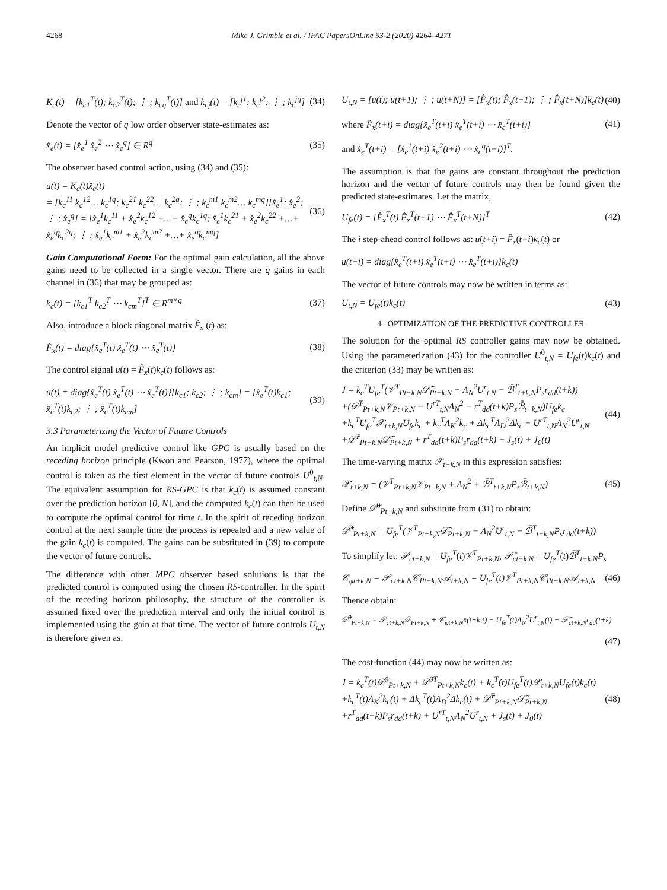4268 Mike J. Grimble et al. / IFAC PapersOnLine 53-2 (2020) 4264–4271
K<sub>c</sub>(t) = [k<sub>c1</sub><sup>T</sup>(t); k<sub>c2</sub><sup>T</sup>(t); ⋮ ; k<sub>cq</sub><sup>T</sup>(t)] and k<sub>cj</sub>(t) = [k<sub>c</sub><sup>j1</sup>; k<sub>c</sub><sup>j2</sup>; ⋮ ; k<sub>c</sub><sup>jq</sup>] (34)
Denote the vector of q low order observer state-estimates as:
x̂<sub>e</sub>(t) = [x̂<sub>e</sub><sup>1</sup> x̂<sub>e</sub><sup>2</sup> ⋯ x̂<sub>e</sub><sup>q</sup>] ∈ R<sup>q</sup> (35)
The observer based control action, using (34) and (35):
u(t) = K<sub>c</sub>(t)x̂<sub>e</sub>(t)
= [k<sub>c</sub><sup>11</sup> k<sub>c</sub><sup>12</sup>… k<sub>c</sub><sup>1q</sup>; k<sub>c</sub><sup>21</sup> k<sub>c</sub><sup>22</sup>… k<sub>c</sub><sup>2q</sup>; ⋮ ; k<sub>c</sub><sup>m1</sup> k<sub>c</sub><sup>m2</sup>… k<sub>c</sub><sup>mq</sup>][x̂<sub>e</sub><sup>1</sup>; x̂<sub>e</sub><sup>2</sup>; ⋮ ; x̂<sub>e</sub><sup>q</sup>] = [x̂<sub>e</sub><sup>1</sup>k<sub>c</sub><sup>11</sup> + x̂<sub>e</sub><sup>2</sup>k<sub>c</sub><sup>12</sup> +…+ x̂<sub>e</sub><sup>q</sup>k<sub>c</sub><sup>1q</sup>; x̂<sub>e</sub><sup>1</sup>k<sub>c</sub><sup>21</sup> + x̂<sub>e</sub><sup>2</sup>k<sub>c</sub><sup>22</sup> +…+ x̂<sub>e</sub><sup>q</sup>k<sub>c</sub><sup>2q</sup>; ⋮ ; x̂<sub>e</sub><sup>1</sup>k<sub>c</sub><sup>m1</sup> + x̂<sub>e</sub><sup>2</sup>k<sub>c</sub><sup>m2</sup> +…+ x̂<sub>e</sub><sup>q</sup>k<sub>c</sub><sup>mq</sup>] (36)
Gain Computational Form: For the optimal gain calculation, all the above gains need to be collected in a single vector. There are q gains in each channel in (36) that may be grouped as:
k<sub>c</sub>(t) = [k<sub>c1</sub><sup>T</sup> k<sub>c2</sub><sup>T</sup> ⋯ k<sub>cm</sub><sup>T</sup>]<sup>T</sup> ∈ R<sup>m×q</sup> (37)
Also, introduce a block diagonal matrix F̂<sub>x</sub> (t) as:
F̂<sub>x</sub>(t) = diag{x̂<sub>e</sub><sup>T</sup>(t) x̂<sub>e</sub><sup>T</sup>(t) ⋯ x̂<sub>e</sub><sup>T</sup>(t)} (38)
The control signal u(t) = F̂<sub>x</sub>(t)k<sub>c</sub>(t) follows as:
u(t) = diag{x̂<sub>e</sub><sup>T</sup>(t) x̂<sub>e</sub><sup>T</sup>(t) ⋯ x̂<sub>e</sub><sup>T</sup>(t)}[k<sub>c1</sub>; k<sub>c2</sub>; ⋮ ; k<sub>cm</sub>] = [x̂<sub>e</sub><sup>T</sup>(t)k<sub>c1</sub>; x̂<sub>e</sub><sup>T</sup>(t)k<sub>c2</sub>; ⋮ ; x̂<sub>e</sub><sup>T</sup>(t)k<sub>cm</sub>] (39)
3.3 Parameterizing the Vector of Future Controls
An implicit model predictive control like GPC is usually based on the receding horizon principle (Kwon and Pearson, 1977), where the optimal control is taken as the first element in the vector of future controls U<sup>0</sup><sub>t,N</sub>. The equivalent assumption for RS-GPC is that k<sub>c</sub>(t) is assumed constant over the prediction horizon [0, N], and the computed k<sub>c</sub>(t) can then be used to compute the optimal control for time t. In the spirit of receding horizon control at the next sample time the process is repeated and a new value of the gain k<sub>c</sub>(t) is computed. The gains can be substituted in (39) to compute the vector of future controls.
The difference with other MPC observer based solutions is that the predicted control is computed using the chosen RS-controller. In the spirit of the receding horizon philosophy, the structure of the controller is assumed fixed over the prediction interval and only the initial control is implemented using the gain at that time. The vector of future controls U<sub>t,N</sub> is therefore given as:
U<sub>t,N</sub> = [u(t); u(t+1); ⋮ ; u(t+N)] = [F̂<sub>x</sub>(t); F̂<sub>x</sub>(t+1); ⋮ ; F̂<sub>x</sub>(t+N)]k<sub>c</sub>(t) (40)
where F̂<sub>x</sub>(t+i) = diag{x̂<sub>e</sub><sup>T</sup>(t+i) x̂<sub>e</sub><sup>T</sup>(t+i) ⋯ x̂<sub>e</sub><sup>T</sup>(t+i)} (41)
and x̂<sub>e</sub><sup>T</sup>(t+i) = [x̂<sub>e</sub><sup>1</sup>(t+i) x̂<sub>e</sub><sup>2</sup>(t+i) ⋯ x̂<sub>e</sub><sup>q</sup>(t+i)]<sup>T</sup>.
The assumption is that the gains are constant throughout the prediction horizon and the vector of future controls may then be found given the predicted state-estimates. Let the matrix,
U<sub>fe</sub>(t) = [F̂<sub>x</sub><sup>T</sup>(t) F̂<sub>x</sub><sup>T</sup>(t+1) ⋯ F̂<sub>x</sub><sup>T</sup>(t+N)]<sup>T</sup> (42)
The i step-ahead control follows as: u(t+i) = F̂<sub>x</sub>(t+i)k<sub>c</sub>(t) or
u(t+i) = diag{x̂<sub>e</sub><sup>T</sup>(t+i) x̂<sub>e</sub><sup>T</sup>(t+i) ⋯ x̂<sub>e</sub><sup>T</sup>(t+i)}k<sub>c</sub>(t)
The vector of future controls may now be written in terms as:
U<sub>t,N</sub> = U<sub>fe</sub>(t)k<sub>c</sub>(t) (43)
4 OPTIMIZATION OF THE PREDICTIVE CONTROLLER
The solution for the optimal RS controller gains may now be obtained. Using the parameterization (43) for the controller U<sup>0</sup><sub>t,N</sub> = U<sub>fe</sub>(t)k<sub>c</sub>(t) and the criterion (33) may be written as:
J = k<sub>c</sub><sup>T</sup>U<sub>fe</sub><sup>T</sup>(𝒱<sup>T</sup><sub>Pt+k,N</sub>𝒟̃<sub>Pt+k,N</sub> − Λ<sub>N</sub><sup>2</sup>U<sup>r</sup><sub>t,N</sub> − ℬ̄<sup>T</sup><sub>t+k,N</sub>P<sub>s</sub>r<sub>dd</sub>(t+k))
+(𝒟̃<sup>T</sup><sub>Pt+k,N</sub>𝒱<sub>Pt+k,N</sub> − U<sup>rT</sup><sub>t,N</sub>Λ<sub>N</sub><sup>2</sup> − r<sup>T</sup><sub>dd</sub>(t+k)P<sub>s</sub>ℬ̄<sub>t+k,N</sub>)U<sub>fe</sub>k<sub>c</sub>
+k<sub>c</sub><sup>T</sup>U<sub>fe</sub><sup>T</sup>𝒳<sub>t+k,N</sub>U<sub>fe</sub>k<sub>c</sub> + k<sub>c</sub><sup>T</sup>Λ<sub>K</sub><sup>2</sup>k<sub>c</sub> + Δk<sub>c</sub><sup>T</sup>Λ<sub>D</sub><sup>2</sup>Δk<sub>c</sub> + U<sup>rT</sup><sub>t,N</sub>Λ<sub>N</sub><sup>2</sup>U<sup>r</sup><sub>t,N</sub>
+𝒟̃<sup>T</sup><sub>Pt+k,N</sub>𝒟̃<sub>Pt+k,N</sub> + r<sup>T</sup><sub>dd</sub>(t+k)P<sub>s</sub>r<sub>dd</sub>(t+k) + J<sub>s</sub>(t) + J<sub>0</sub>(t) (44)
The time-varying matrix 𝒳<sub>t+k,N</sub> in this expression satisfies:
𝒳<sub>t+k,N</sub> = (𝒱<sup>T</sup><sub>Pt+k,N</sub>𝒱<sub>Pt+k,N</sub> + Λ<sub>N</sub><sup>2</sup> + ℬ̄<sup>T</sup><sub>t+k,N</sub>P<sub>s</sub>ℬ̄<sub>t+k,N</sub>) (45)
Define 𝒟̃<sup>0</sup><sub>Pt+k,N</sub> and substitute from (31) to obtain:
𝒟̃<sup>0</sup><sub>Pt+k,N</sub> = U<sub>fe</sub><sup>T</sup>(𝒱<sup>T</sup><sub>Pt+k,N</sub>𝒟̃<sub>Pt+k,N</sub> − Λ<sub>N</sub><sup>2</sup>U<sup>r</sup><sub>t,N</sub> − ℬ̄<sup>T</sup><sub>t+k,N</sub>P<sub>s</sub>r<sub>dd</sub>(t+k))
To simplify let: 𝒫<sub>ct+k,N</sub> = U<sub>fe</sub><sup>T</sup>(t)𝒱<sup>T</sup><sub>Pt+k,N</sub>, 𝒫̄<sub>ct+k,N</sub> = U<sub>fe</sub><sup>T</sup>(t)ℬ̄<sup>T</sup><sub>t+k,N</sub>P<sub>s</sub>
𝒞<sub>φt+k,N</sub> = 𝒫<sub>ct+k,N</sub>𝒞<sub>Pt+k,N</sub>𝒜<sub>t+k,N</sub> = U<sub>fe</sub><sup>T</sup>(t)𝒱<sup>T</sup><sub>Pt+k,N</sub>𝒞<sub>Pt+k,N</sub>𝒜<sub>t+k,N</sub> (46)
Thence obtain:
𝒟̃<sup>0</sup><sub>Pt+k,N</sub> = 𝒫<sub>ct+k,N</sub>𝒟<sub>Pt+k,N</sub> + 𝒞<sub>φt+k,N</sub>x̂(t+k|t) − U<sub>fe</sub><sup>T</sup>(t)Λ<sub>N</sub><sup>2</sup>U<sup>r</sup><sub>t,N</sub>(t) − 𝒫̄<sub>ct+k,N</sub>r<sub>dd</sub>(t+k)
(47)
The cost-function (44) may now be written as:
J = k<sub>c</sub><sup>T</sup>(t)𝒟̃<sup>0</sup><sub>Pt+k,N</sub> + 𝒟̃<sup>0T</sup><sub>Pt+k,N</sub>k<sub>c</sub>(t) + k<sub>c</sub><sup>T</sup>(t)U<sub>fe</sub><sup>T</sup>(t)𝒳<sub>t+k,N</sub>U<sub>fe</sub>(t)k<sub>c</sub>(t)
+k<sub>c</sub><sup>T</sup>(t)Λ<sub>K</sub><sup>2</sup>k<sub>c</sub>(t) + Δk<sub>c</sub><sup>T</sup>(t)Λ<sub>D</sub><sup>2</sup>Δk<sub>c</sub>(t) + 𝒟̃<sup>T</sup><sub>Pt+k,N</sub>𝒟̃<sub>Pt+k,N</sub>
+r<sup>T</sup><sub>dd</sub>(t+k)P<sub>s</sub>r<sub>dd</sub>(t+k) + U<sup>rT</sup><sub>t,N</sub>Λ<sub>N</sub><sup>2</sup>U<sup>r</sup><sub>t,N</sub> + J<sub>s</sub>(t) + J<sub>0</sub>(t) (48)